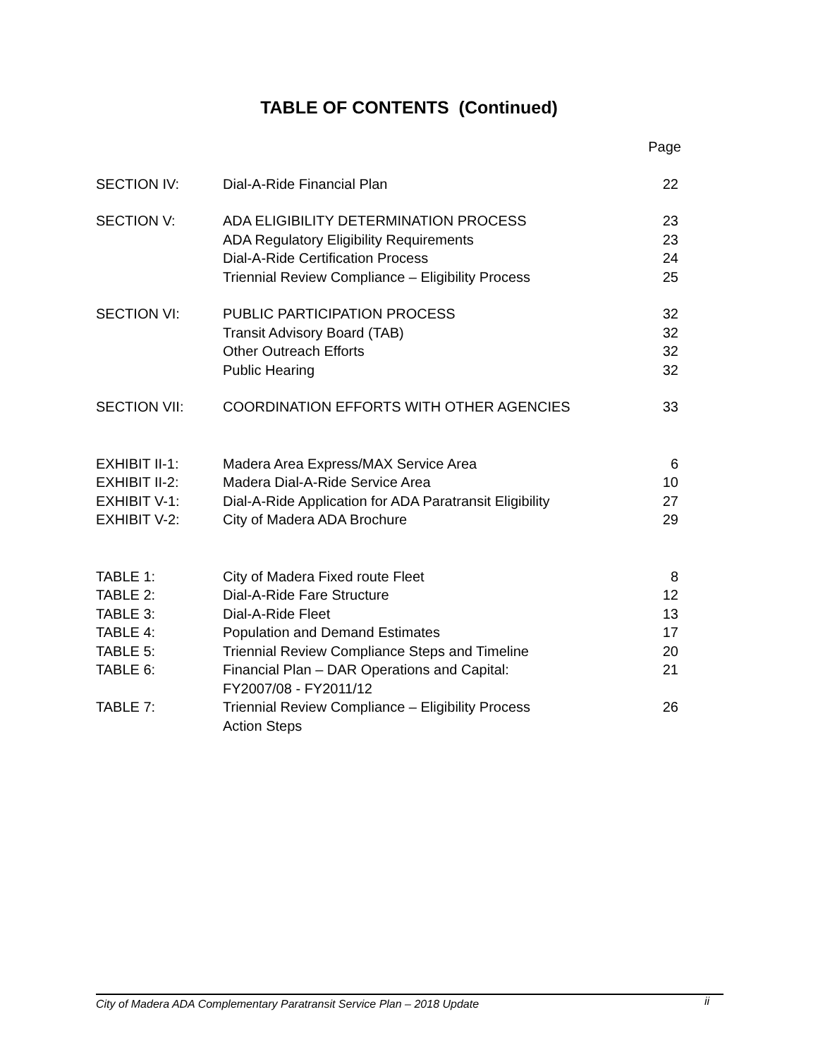TABLE OF CONTENTS (Continued)
| | | Page |
| SECTION IV: | Dial-A-Ride Financial Plan | 22 |
| SECTION V: | ADA ELIGIBILITY DETERMINATION PROCESS ADA Regulatory Eligibility Requirements Dial-A-Ride Certification Process Triennial Review Compliance – Eligibility Process | 23 23 24 25 |
| SECTION VI: | PUBLIC PARTICIPATION PROCESS Transit Advisory Board (TAB) Other Outreach Efforts Public Hearing | 32 32 32 32 |
| SECTION VII: | COORDINATION EFFORTS WITH OTHER AGENCIES | 33 |
| EXHIBIT II-1: EXHIBIT II-2: EXHIBIT V-1: EXHIBIT V-2: | Madera Area Express/MAX Service Area Madera Dial-A-Ride Service Area Dial-A-Ride Application for ADA Paratransit Eligibility City of Madera ADA Brochure | 6 10 27 29 |
| TABLE 1: TABLE 2: TABLE 3: TABLE 4: TABLE 5: TABLE 6: | City of Madera Fixed route Fleet Dial-A-Ride Fare Structure Dial-A-Ride Fleet Population and Demand Estimates Triennial Review Compliance Steps and Timeline Financial Plan – DAR Operations and Capital: FY2007/08 - FY2011/12 | 8 12 13 17 20 21 |
| TABLE 7: | Triennial Review Compliance – Eligibility Process Action Steps | 26 |
City of Madera ADA Complementary Paratransit Service Plan – 2018 Update ii